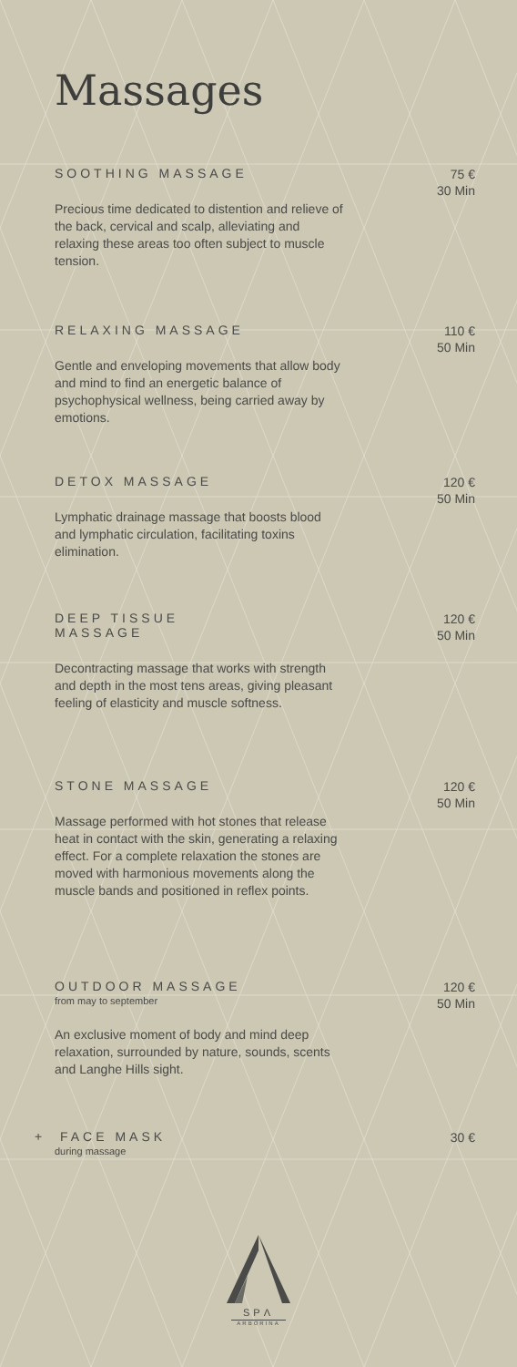Massages
SOOTHING MASSAGE
Precious time dedicated to distention and relieve of the back, cervical and scalp, alleviating and relaxing these areas too often subject to muscle tension.
75 €
30 Min
RELAXING MASSAGE
Gentle and enveloping movements that allow body and mind to find an energetic balance of psychophysical wellness, being carried away by emotions.
110 €
50 Min
DETOX MASSAGE
Lymphatic drainage massage that boosts blood and lymphatic circulation, facilitating toxins elimination.
120 €
50 Min
DEEP TISSUE
MASSAGE
Decontracting massage that works with strength and depth in the most tens areas, giving pleasant feeling of elasticity and muscle softness.
120 €
50 Min
STONE MASSAGE
Massage performed with hot stones that release heat in contact with the skin, generating a relaxing effect. For a complete relaxation the stones are moved with harmonious movements along the muscle bands and positioned in reflex points.
120 €
50 Min
OUTDOOR MASSAGE
from may to september
An exclusive moment of body and mind deep relaxation, surrounded by nature, sounds, scents and Langhe Hills sight.
120 €
50 Min
+ FACE MASK
during massage
30 €
SPΛ
ARBORINA